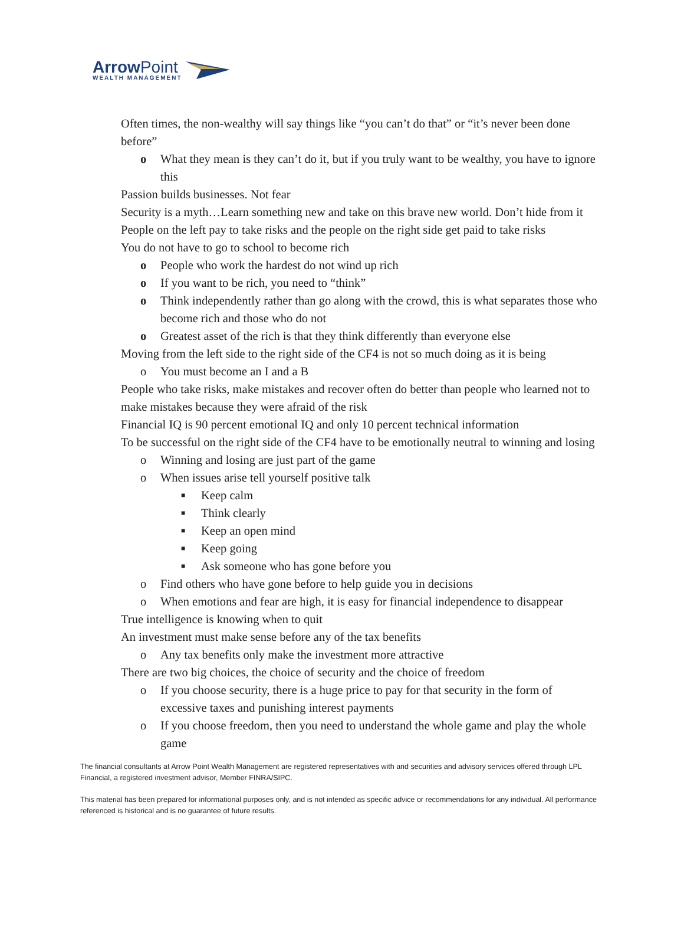ArrowPoint
WEALTH MANAGEMENT
Often times, the non-wealthy will say things like “you can’t do that” or “it’s never been done before”
o What they mean is they can’t do it, but if you truly want to be wealthy, you have to ignore this
Passion builds businesses. Not fear
Security is a myth…Learn something new and take on this brave new world. Don’t hide from it
People on the left pay to take risks and the people on the right side get paid to take risks
You do not have to go to school to become rich
o People who work the hardest do not wind up rich
o If you want to be rich, you need to “think”
o Think independently rather than go along with the crowd, this is what separates those who become rich and those who do not
o Greatest asset of the rich is that they think differently than everyone else
Moving from the left side to the right side of the CF4 is not so much doing as it is being
o You must become an I and a B
People who take risks, make mistakes and recover often do better than people who learned not to make mistakes because they were afraid of the risk
Financial IQ is 90 percent emotional IQ and only 10 percent technical information
To be successful on the right side of the CF4 have to be emotionally neutral to winning and losing
o Winning and losing are just part of the game
o When issues arise tell yourself positive talk
■ Keep calm
■ Think clearly
■ Keep an open mind
■ Keep going
■ Ask someone who has gone before you
o Find others who have gone before to help guide you in decisions
o When emotions and fear are high, it is easy for financial independence to disappear
True intelligence is knowing when to quit
An investment must make sense before any of the tax benefits
o Any tax benefits only make the investment more attractive
There are two big choices, the choice of security and the choice of freedom
o If you choose security, there is a huge price to pay for that security in the form of excessive taxes and punishing interest payments
o If you choose freedom, then you need to understand the whole game and play the whole game
The financial consultants at Arrow Point Wealth Management are registered representatives with and securities and advisory services offered through LPL Financial, a registered investment advisor, Member FINRA/SIPC.
This material has been prepared for informational purposes only, and is not intended as specific advice or recommendations for any individual. All performance referenced is historical and is no guarantee of future results.